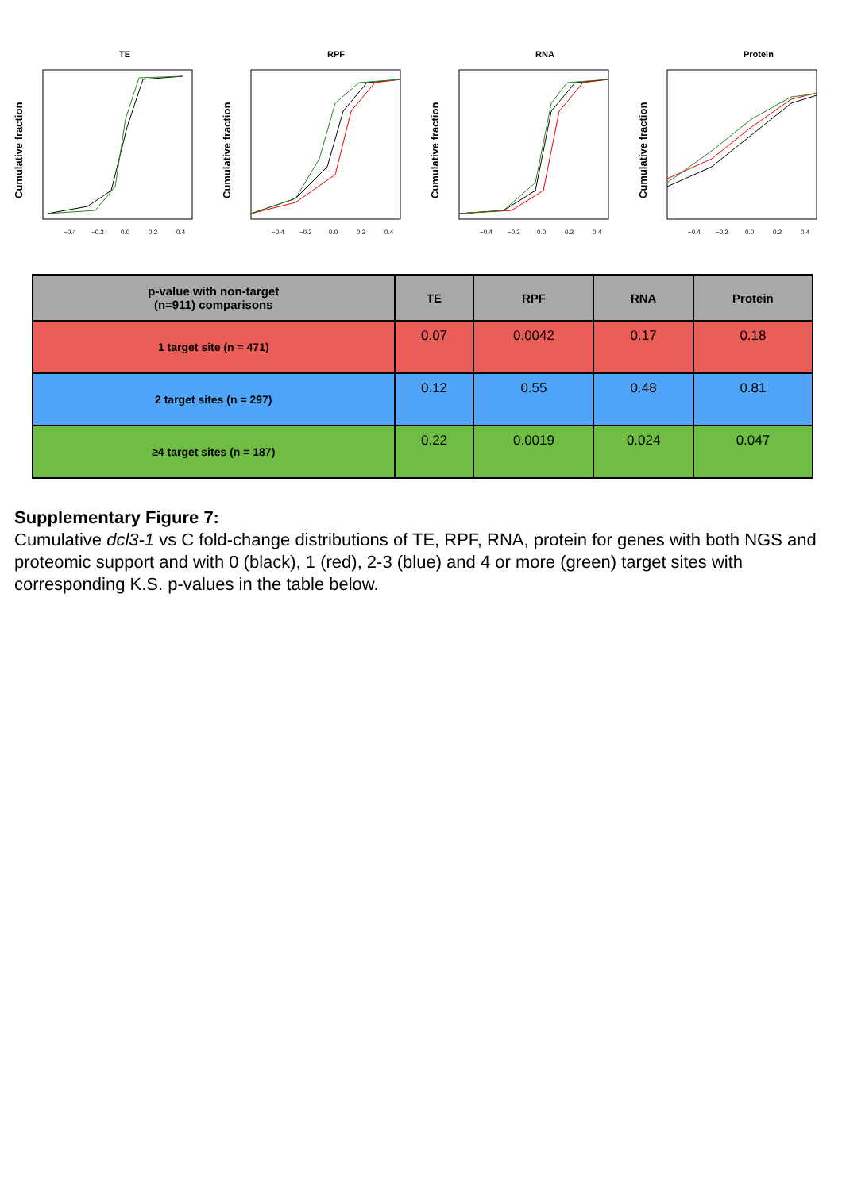TE
Cumulative fraction
−0.4
−0.2
0.0
0.2
0.4
RPF
Cumulative fraction
−0.4
−0.2
0.0
0.2
0.4
RNA
Cumulative fraction
−0.4
−0.2
0.0
0.2
0.4
Protein
Cumulative fraction
−0.4
−0.2
0.0
0.2
0.4
| p-value with non-target (n=911) comparisons | TE | RPF | RNA | Protein |
| --- | --- | --- | --- | --- |
| 1 target site (n = 471) | 0.07 | 0.0042 | 0.17 | 0.18 |
| 2 target sites (n = 297) | 0.12 | 0.55 | 0.48 | 0.81 |
| ≥4 target sites (n = 187) | 0.22 | 0.0019 | 0.024 | 0.047 |
Supplementary Figure 7:
Cumulative dcl3-1 vs C fold-change distributions of TE, RPF, RNA, protein for genes with both NGS and proteomic support and with 0 (black), 1 (red), 2-3 (blue) and 4 or more (green) target sites with corresponding K.S. p-values in the table below.